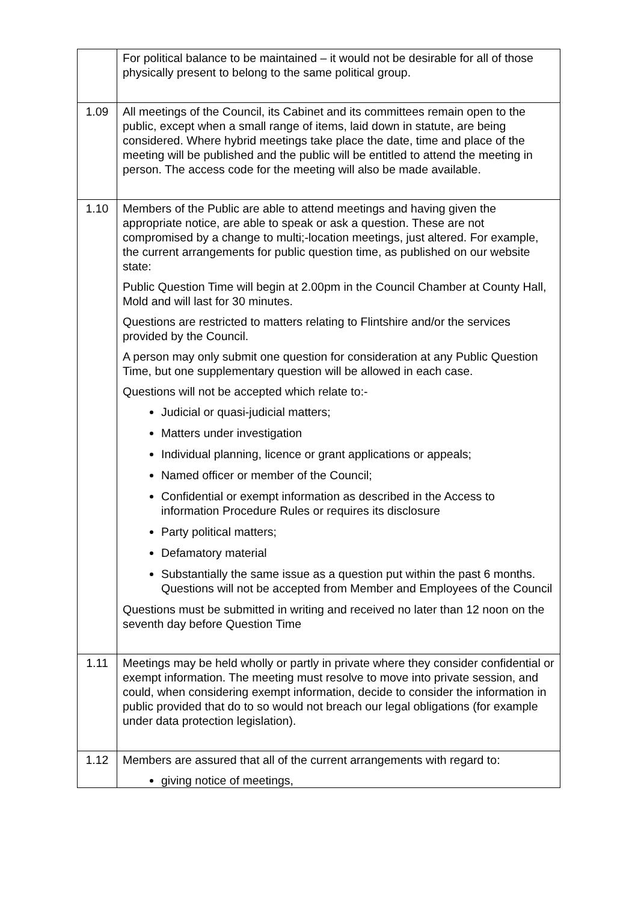| | For political balance to be maintained – it would not be desirable for all of those physically present to belong to the same political group. |
| 1.09 | All meetings of the Council, its Cabinet and its committees remain open to the public, except when a small range of items, laid down in statute, are being considered. Where hybrid meetings take place the date, time and place of the meeting will be published and the public will be entitled to attend the meeting in person. The access code for the meeting will also be made available. |
| 1.10 | Members of the Public are able to attend meetings and having given the appropriate notice, are able to speak or ask a question. These are not compromised by a change to multi;-location meetings, just altered. For example, the current arrangements for public question time, as published on our website state: Public Question Time will begin at 2.00pm in the Council Chamber at County Hall, Mold and will last for 30 minutes. Questions are restricted to matters relating to Flintshire and/or the services provided by the Council. A person may only submit one question for consideration at any Public Question Time, but one supplementary question will be allowed in each case. Questions will not be accepted which relate to:- Judicial or quasi-judicial matters; Matters under investigation Individual planning, licence or grant applications or appeals; Named officer or member of the Council; Confidential or exempt information as described in the Access to information Procedure Rules or requires its disclosure Party political matters; Defamatory material Substantially the same issue as a question put within the past 6 months. Questions will not be accepted from Member and Employees of the Council Questions must be submitted in writing and received no later than 12 noon on the seventh day before Question Time |
| 1.11 | Meetings may be held wholly or partly in private where they consider confidential or exempt information. The meeting must resolve to move into private session, and could, when considering exempt information, decide to consider the information in public provided that do to so would not breach our legal obligations (for example under data protection legislation). |
| 1.12 | Members are assured that all of the current arrangements with regard to: giving notice of meetings, |